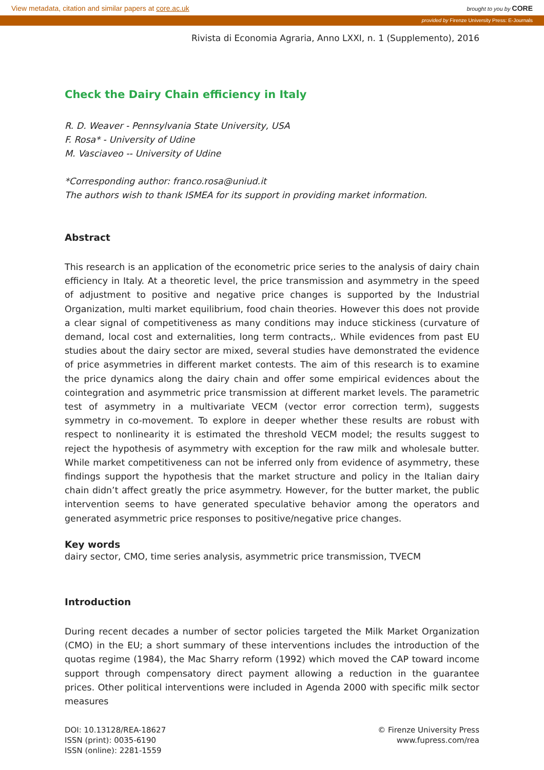View metadata, citation and similar papers at core.ac.uk brought to you by CORE
provided by Firenze University Press: E-Journals
Rivista di Economia Agraria, Anno LXXI, n. 1 (Supplemento), 2016
Check the Dairy Chain efficiency in Italy
R. D. Weaver - Pennsylvania State University, USA
F. Rosa* - University of Udine
M. Vasciaveo -- University of Udine
*Corresponding author: franco.rosa@uniud.it
The authors wish to thank ISMEA for its support in providing market information.
Abstract
This research is an application of the econometric price series to the analysis of dairy chain efficiency in Italy. At a theoretic level, the price transmission and asymmetry in the speed of adjustment to positive and negative price changes is supported by the Industrial Organization, multi market equilibrium, food chain theories. However this does not provide a clear signal of competitiveness as many conditions may induce stickiness (curvature of demand, local cost and externalities, long term contracts,. While evidences from past EU studies about the dairy sector are mixed, several studies have demonstrated the evidence of price asymmetries in different market contests. The aim of this research is to examine the price dynamics along the dairy chain and offer some empirical evidences about the cointegration and asymmetric price transmission at different market levels. The parametric test of asymmetry in a multivariate VECM (vector error correction term), suggests symmetry in co-movement. To explore in deeper whether these results are robust with respect to nonlinearity it is estimated the threshold VECM model; the results suggest to reject the hypothesis of asymmetry with exception for the raw milk and wholesale butter. While market competitiveness can not be inferred only from evidence of asymmetry, these findings support the hypothesis that the market structure and policy in the Italian dairy chain didn’t affect greatly the price asymmetry. However, for the butter market, the public intervention seems to have generated speculative behavior among the operators and generated asymmetric price responses to positive/negative price changes.
Key words
dairy sector, CMO, time series analysis, asymmetric price transmission, TVECM
Introduction
During recent decades a number of sector policies targeted the Milk Market Organization (CMO) in the EU; a short summary of these interventions includes the introduction of the quotas regime (1984), the Mac Sharry reform (1992) which moved the CAP toward income support through compensatory direct payment allowing a reduction in the guarantee prices. Other political interventions were included in Agenda 2000 with specific milk sector measures
DOI: 10.13128/REA-18627
ISSN (print): 0035-6190
ISSN (online): 2281-1559
© Firenze University Press
www.fupress.com/rea